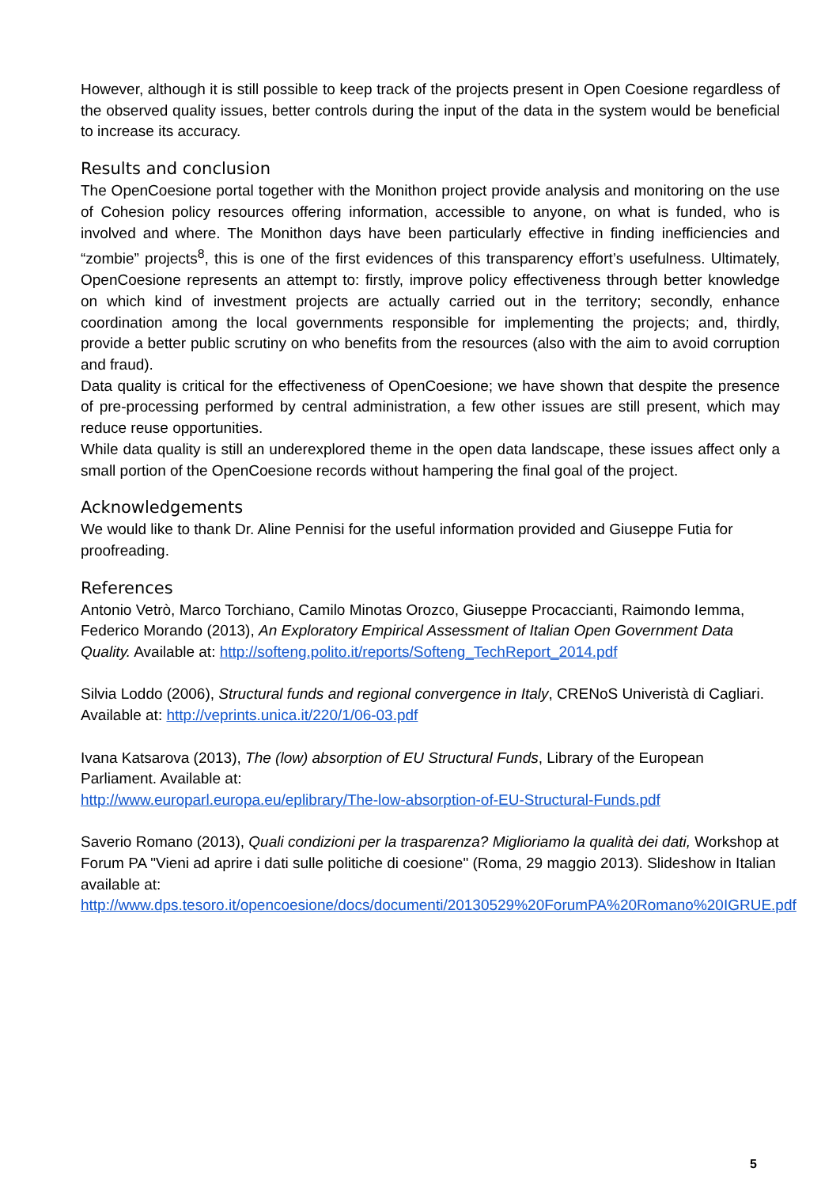However, although it is still possible to keep track of the projects present in Open Coesione regardless of the observed quality issues, better controls during the input of the data in the system would be beneficial to increase its accuracy.
Results and conclusion
The OpenCoesione portal together with the Monithon project provide analysis and monitoring on the use of Cohesion policy resources offering information, accessible to anyone, on what is funded, who is involved and where. The Monithon days have been particularly effective in finding inefficiencies and “zombie” projects<sup>8</sup>, this is one of the first evidences of this transparency effort’s usefulness. Ultimately, OpenCoesione represents an attempt to: firstly, improve policy effectiveness through better knowledge on which kind of investment projects are actually carried out in the territory; secondly, enhance coordination among the local governments responsible for implementing the projects; and, thirdly, provide a better public scrutiny on who benefits from the resources (also with the aim to avoid corruption and fraud).
Data quality is critical for the effectiveness of OpenCoesione; we have shown that despite the presence of pre-processing performed by central administration, a few other issues are still present, which may reduce reuse opportunities.
While data quality is still an underexplored theme in the open data landscape, these issues affect only a small portion of the OpenCoesione records without hampering the final goal of the project.
Acknowledgements
We would like to thank Dr. Aline Pennisi for the useful information provided and Giuseppe Futia for proofreading.
References
Antonio Vetrò, Marco Torchiano, Camilo Minotas Orozco, Giuseppe Procaccianti, Raimondo Iemma, Federico Morando (2013), An Exploratory Empirical Assessment of Italian Open Government Data Quality. Available at: http://softeng.polito.it/reports/Softeng_TechReport_2014.pdf
Silvia Loddo (2006), Structural funds and regional convergence in Italy, CRENoS Univeristà di Cagliari. Available at: http://veprints.unica.it/220/1/06-03.pdf
Ivana Katsarova (2013), The (low) absorption of EU Structural Funds, Library of the European Parliament. Available at:
http://www.europarl.europa.eu/eplibrary/The-low-absorption-of-EU-Structural-Funds.pdf
Saverio Romano (2013), Quali condizioni per la trasparenza? Miglioriamo la qualità dei dati, Workshop at Forum PA "Vieni ad aprire i dati sulle politiche di coesione" (Roma, 29 maggio 2013). Slideshow in Italian available at:
http://www.dps.tesoro.it/opencoesione/docs/documenti/20130529%20ForumPA%20Romano%20IGRUE.pdf
5